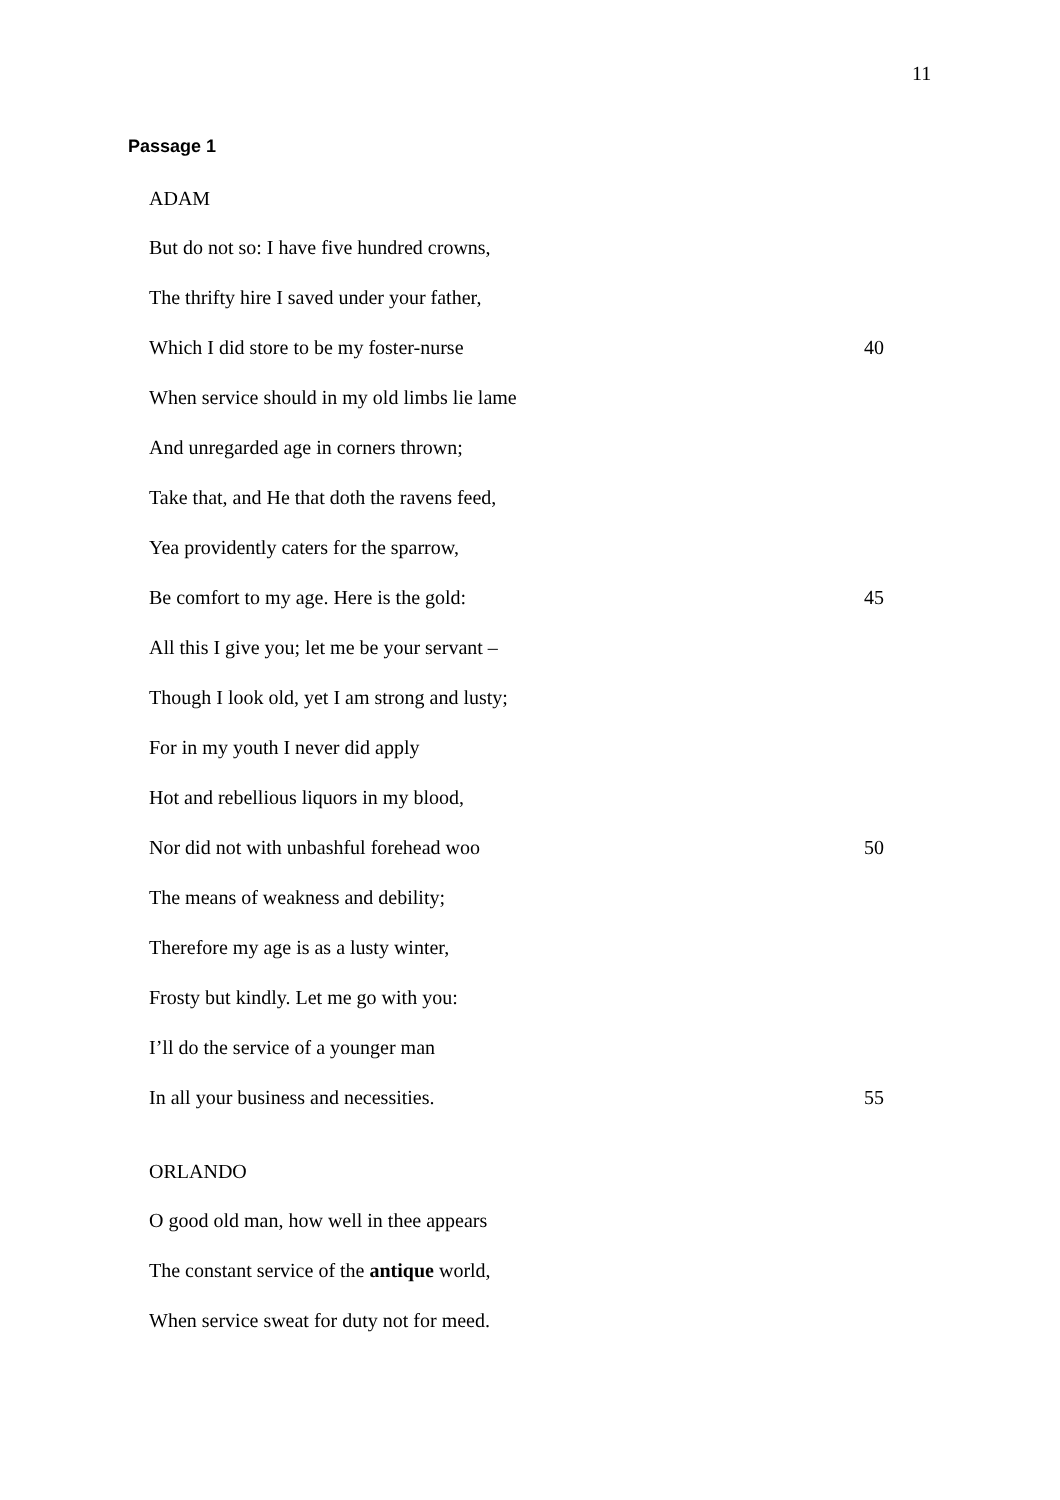11
Passage 1
ADAM
But do not so: I have five hundred crowns,
The thrifty hire I saved under your father,
Which I did store to be my foster-nurse 40
When service should in my old limbs lie lame
And unregarded age in corners thrown;
Take that, and He that doth the ravens feed,
Yea providently caters for the sparrow,
Be comfort to my age. Here is the gold: 45
All this I give you; let me be your servant –
Though I look old, yet I am strong and lusty;
For in my youth I never did apply
Hot and rebellious liquors in my blood,
Nor did not with unbashful forehead woo 50
The means of weakness and debility;
Therefore my age is as a lusty winter,
Frosty but kindly. Let me go with you:
I’ll do the service of a younger man
In all your business and necessities. 55
ORLANDO
O good old man, how well in thee appears
The constant service of the antique world,
When service sweat for duty not for meed.